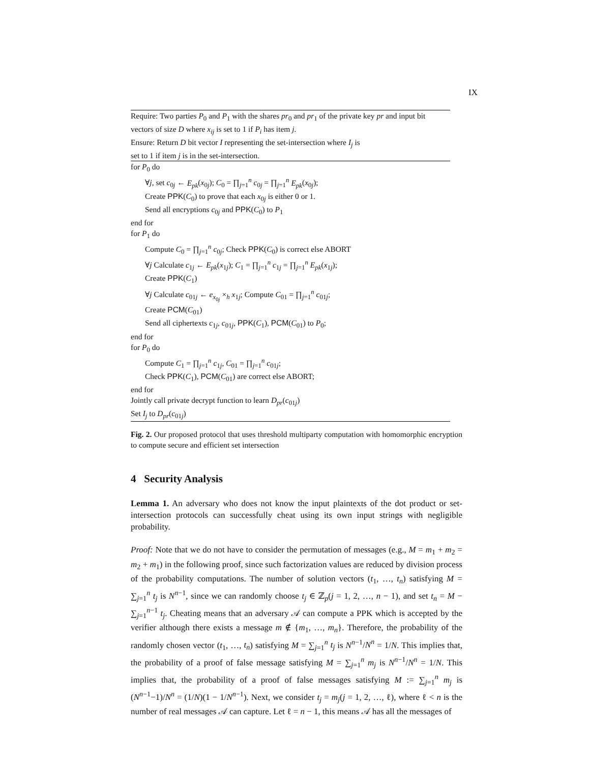IX
Require: Two parties P<sub>0</sub> and P<sub>1</sub> with the shares pr<sub>0</sub> and pr<sub>1</sub> of the private key pr and input bit vectors of size D where x<sub>ij</sub> is set to 1 if P<sub>i</sub> has item j.
Ensure: Return D bit vector I representing the set-intersection where I<sub>j</sub> is
set to 1 if item j is in the set-intersection.
for P<sub>0</sub> do
∀j, set c<sub>0j</sub> ← E<sub>pk</sub>(x<sub>0j</sub>); C<sub>0</sub> = ∏<sub>j=1</sub><sup>n</sup> c<sub>0j</sub> = ∏<sub>j=1</sub><sup>n</sup> E<sub>pk</sub>(x<sub>0j</sub>);
Create PPK(C<sub>0</sub>) to prove that each x<sub>0j</sub> is either 0 or 1.
Send all encryptions c<sub>0j</sub> and PPK(C<sub>0</sub>) to P<sub>1</sub>
end for
for P<sub>1</sub> do
Compute C<sub>0</sub> = ∏<sub>j=1</sub><sup>n</sup> c<sub>0j</sub>; Check PPK(C<sub>0</sub>) is correct else ABORT
∀j Calculate c<sub>1j</sub> ← E<sub>pk</sub>(x<sub>1j</sub>); C<sub>1</sub> = ∏<sub>j=1</sub><sup>n</sup> c<sub>1j</sub> = ∏<sub>j=1</sub><sup>n</sup> E<sub>pk</sub>(x<sub>1j</sub>);
Create PPK(C<sub>1</sub>)
∀j Calculate c<sub>01j</sub> ← e<sub>x<sub>0j</sub></sub> ×<sub>h</sub> x<sub>1j</sub>; Compute C<sub>01</sub> = ∏<sub>j=1</sub><sup>n</sup> c<sub>01j</sub>;
Create PCM(C<sub>01</sub>)
Send all ciphertexts c<sub>1j</sub>, c<sub>01j</sub>, PPK(C<sub>1</sub>), PCM(C<sub>01</sub>) to P<sub>0</sub>;
end for
for P<sub>0</sub> do
Compute C<sub>1</sub> = ∏<sub>j=1</sub><sup>n</sup> c<sub>1j</sub>, C<sub>01</sub> = ∏<sub>j=1</sub><sup>n</sup> c<sub>01j</sub>;
Check PPK(C<sub>1</sub>), PCM(C<sub>01</sub>) are correct else ABORT;
end for
Jointly call private decrypt function to learn D<sub>pr</sub>(c<sub>01j</sub>)
Set I<sub>j</sub> to D<sub>pr</sub>(c<sub>01j</sub>)
Fig. 2. Our proposed protocol that uses threshold multiparty computation with homomorphic encryption to compute secure and efficient set intersection
4 Security Analysis
Lemma 1. An adversary who does not know the input plaintexts of the dot product or set-intersection protocols can successfully cheat using its own input strings with negligible probability.
Proof: Note that we do not have to consider the permutation of messages (e.g., M = m<sub>1</sub> + m<sub>2</sub> = m<sub>2</sub> + m<sub>1</sub>) in the following proof, since such factorization values are reduced by division process of the probability computations. The number of solution vectors (t<sub>1</sub>, …, t<sub>n</sub>) satisfying M = ∑<sub>j=1</sub><sup>n</sup> t<sub>j</sub> is N<sup>n−1</sup>, since we can randomly choose t<sub>j</sub> ∈ ℤ<sub>p</sub>(j = 1, 2, …, n − 1), and set t<sub>n</sub> = M − ∑<sub>j=1</sub><sup>n−1</sup> t<sub>j</sub>. Cheating means that an adversary 𝒜 can compute a PPK which is accepted by the verifier although there exists a message m ∉ {m<sub>1</sub>, …, m<sub>n</sub>}. Therefore, the probability of the randomly chosen vector (t<sub>1</sub>, …, t<sub>n</sub>) satisfying M = ∑<sub>j=1</sub><sup>n</sup> t<sub>j</sub> is N<sup>n−1</sup>/N<sup>n</sup> = 1/N. This implies that, the probability of a proof of false message satisfying M = ∑<sub>j=1</sub><sup>n</sup> m<sub>j</sub> is N<sup>n−1</sup>/N<sup>n</sup> = 1/N. This implies that, the probability of a proof of false messages satisfying M := ∑<sub>j=1</sub><sup>n</sup> m<sub>j</sub> is (N<sup>n−1</sup>−1)/N<sup>n</sup> = (1/N)(1 − 1/N<sup>n−1</sup>). Next, we consider t<sub>j</sub> = m<sub>j</sub>(j = 1, 2, …, ℓ), where ℓ < n is the number of real messages 𝒜 can capture. Let ℓ = n − 1, this means 𝒜 has all the messages of